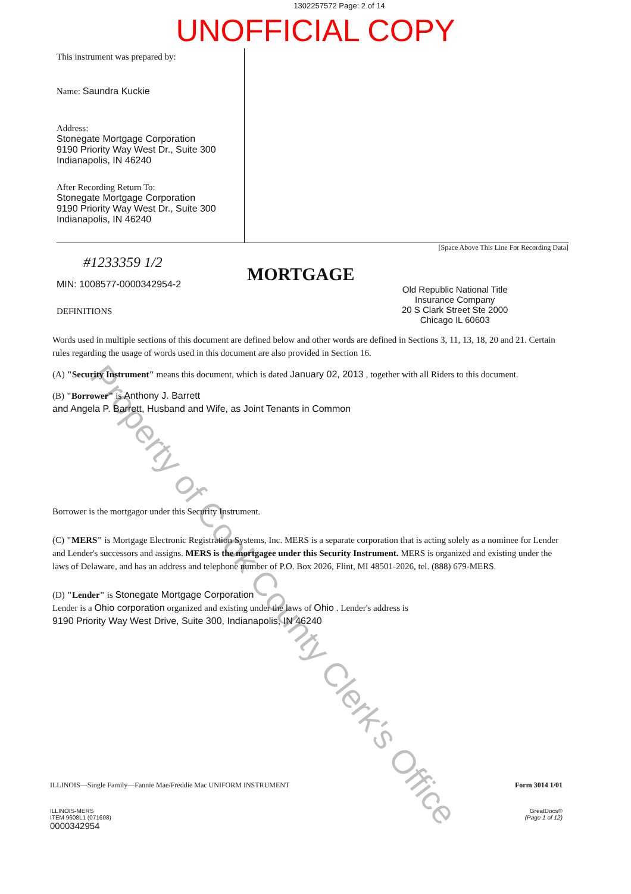1302257572 Page: 2 of 14
UNOFFICIAL COPY
This instrument was prepared by:
Name: Saundra Kuckie
Address:
Stonegate Mortgage Corporation
9190 Priority Way West Dr., Suite 300
Indianapolis, IN 46240
After Recording Return To:
Stonegate Mortgage Corporation
9190 Priority Way West Dr., Suite 300
Indianapolis, IN 46240
[Space Above This Line For Recording Data]
#1233359 1/2
MIN: 1008577-0000342954-2
DEFINITIONS
MORTGAGE
Old Republic National Title
Insurance Company
20 S Clark Street Ste 2000
Chicago IL 60603
Words used in multiple sections of this document are defined below and other words are defined in Sections 3, 11, 13, 18, 20 and 21. Certain rules regarding the usage of words used in this document are also provided in Section 16.
(A) "Security Instrument" means this document, which is dated January 02, 2013 , together with all Riders to this document.
(B) "Borrower" is Anthony J. Barrett
and Angela P. Barrett, Husband and Wife, as Joint Tenants in Common
Borrower is the mortgagor under this Security Instrument.
(C) "MERS" is Mortgage Electronic Registration Systems, Inc. MERS is a separate corporation that is acting solely as a nominee for Lender and Lender's successors and assigns. MERS is the mortgagee under this Security Instrument. MERS is organized and existing under the laws of Delaware, and has an address and telephone number of P.O. Box 2026, Flint, MI 48501-2026, tel. (888) 679-MERS.
(D) "Lender" is Stonegate Mortgage Corporation
Lender is a Ohio corporation organized and existing under the laws of Ohio . Lender's address is
9190 Priority Way West Drive, Suite 300, Indianapolis, IN 46240
Property of Cook County Clerk's Office
ILLINOIS—Single Family—Fannie Mae/Freddie Mac UNIFORM INSTRUMENT Form 3014 1/01
ILLINOIS-MERS
ITEM 9608L1 (071608)
0000342954 GreatDocs®
(Page 1 of 12)